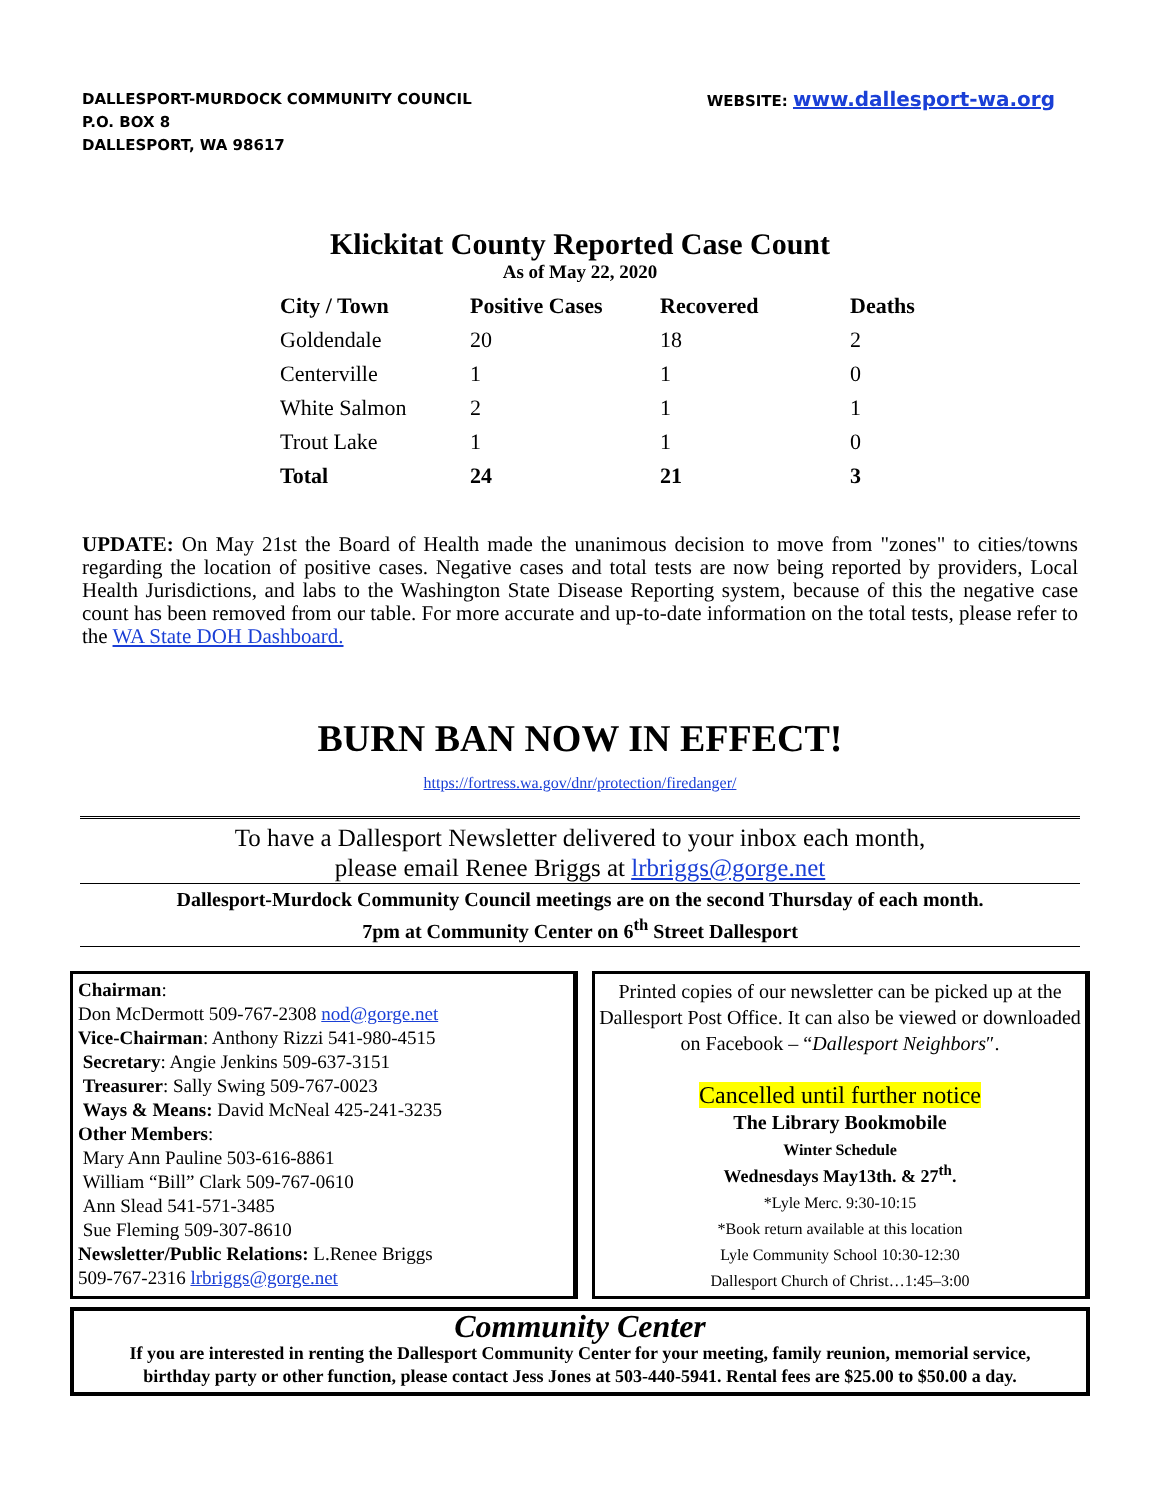DALLESPORT-MURDOCK COMMUNITY COUNCIL
P.O. BOX 8
DALLESPORT, WA 98617
WEBSITE: www.dallesport-wa.org
Klickitat County Reported Case Count
As of May 22, 2020
| City / Town | Positive Cases | Recovered | Deaths |
| --- | --- | --- | --- |
| Goldendale | 20 | 18 | 2 |
| Centerville | 1 | 1 | 0 |
| White Salmon | 2 | 1 | 1 |
| Trout Lake | 1 | 1 | 0 |
| Total | 24 | 21 | 3 |
UPDATE: On May 21st the Board of Health made the unanimous decision to move from "zones" to cities/towns regarding the location of positive cases. Negative cases and total tests are now being reported by providers, Local Health Jurisdictions, and labs to the Washington State Disease Reporting system, because of this the negative case count has been removed from our table. For more accurate and up-to-date information on the total tests, please refer to the WA State DOH Dashboard.
BURN BAN NOW IN EFFECT!
https://fortress.wa.gov/dnr/protection/firedanger/
To have a Dallesport Newsletter delivered to your inbox each month,
please email Renee Briggs at lrbriggs@gorge.net
Dallesport-Murdock Community Council meetings are on the second Thursday of each month.
7pm at Community Center on 6<sup>th</sup> Street Dallesport
Chairman:
Don McDermott 509-767-2308 nod@gorge.net
Vice-Chairman: Anthony Rizzi 541-980-4515
Secretary: Angie Jenkins 509-637-3151
Treasurer: Sally Swing 509-767-0023
Ways & Means: David McNeal 425-241-3235
Other Members:
Mary Ann Pauline 503-616-8861
William “Bill” Clark 509-767-0610
Ann Slead 541-571-3485
Sue Fleming 509-307-8610
Newsletter/Public Relations: L.Renee Briggs
509-767-2316 lrbriggs@gorge.net
Printed copies of our newsletter can be picked up at the Dallesport Post Office. It can also be viewed or downloaded on Facebook – “Dallesport Neighbors″.
Cancelled until further notice
The Library Bookmobile
Winter Schedule
Wednesdays May13th. & 27<sup>th</sup>.
*Lyle Merc. 9:30-10:15
*Book return available at this location
Lyle Community School 10:30-12:30
Dallesport Church of Christ…1:45–3:00
Community Center
If you are interested in renting the Dallesport Community Center for your meeting, family reunion, memorial service, birthday party or other function, please contact Jess Jones at 503-440-5941. Rental fees are $25.00 to $50.00 a day.